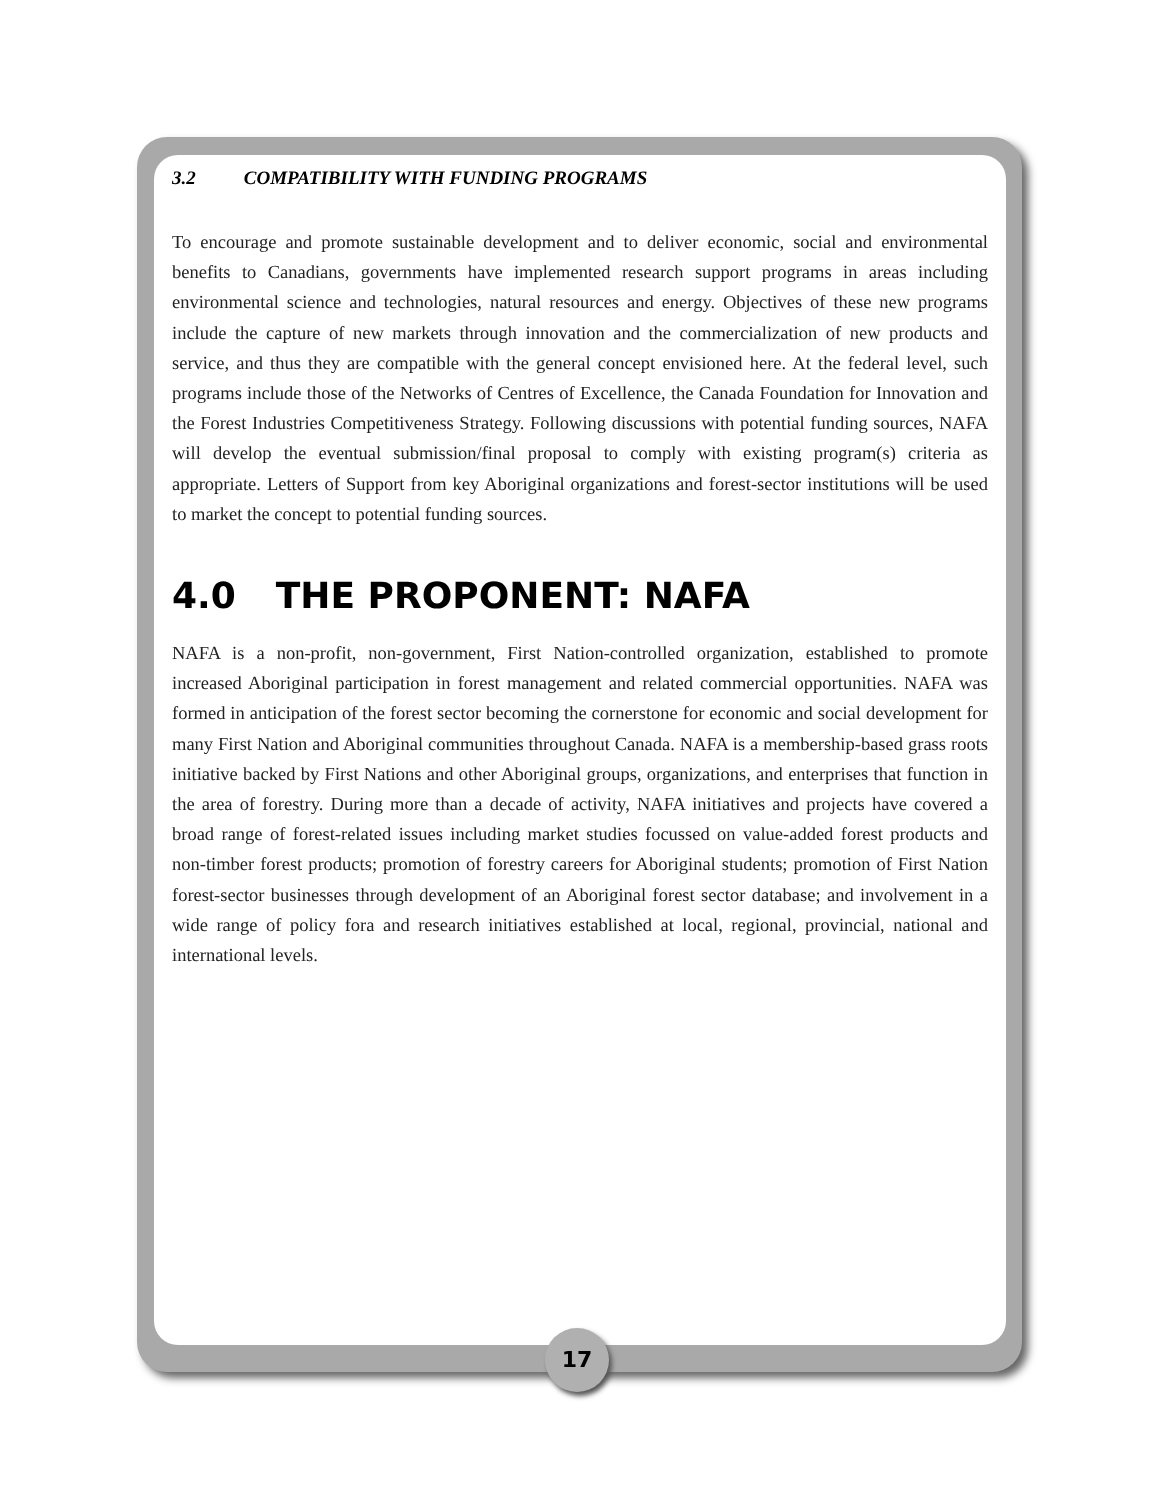3.2 COMPATIBILITY WITH FUNDING PROGRAMS
To encourage and promote sustainable development and to deliver economic, social and environmental benefits to Canadians, governments have implemented research support programs in areas including environmental science and technologies, natural resources and energy. Objectives of these new programs include the capture of new markets through innovation and the commercialization of new products and service, and thus they are compatible with the general concept envisioned here. At the federal level, such programs include those of the Networks of Centres of Excellence, the Canada Foundation for Innovation and the Forest Industries Competitiveness Strategy. Following discussions with potential funding sources, NAFA will develop the eventual submission/final proposal to comply with existing program(s) criteria as appropriate. Letters of Support from key Aboriginal organizations and forest-sector institutions will be used to market the concept to potential funding sources.
4.0 THE PROPONENT: NAFA
NAFA is a non-profit, non-government, First Nation-controlled organization, established to promote increased Aboriginal participation in forest management and related commercial opportunities. NAFA was formed in anticipation of the forest sector becoming the cornerstone for economic and social development for many First Nation and Aboriginal communities throughout Canada. NAFA is a membership-based grass roots initiative backed by First Nations and other Aboriginal groups, organizations, and enterprises that function in the area of forestry. During more than a decade of activity, NAFA initiatives and projects have covered a broad range of forest-related issues including market studies focussed on value-added forest products and non-timber forest products; promotion of forestry careers for Aboriginal students; promotion of First Nation forest-sector businesses through development of an Aboriginal forest sector database; and involvement in a wide range of policy fora and research initiatives established at local, regional, provincial, national and international levels.
17